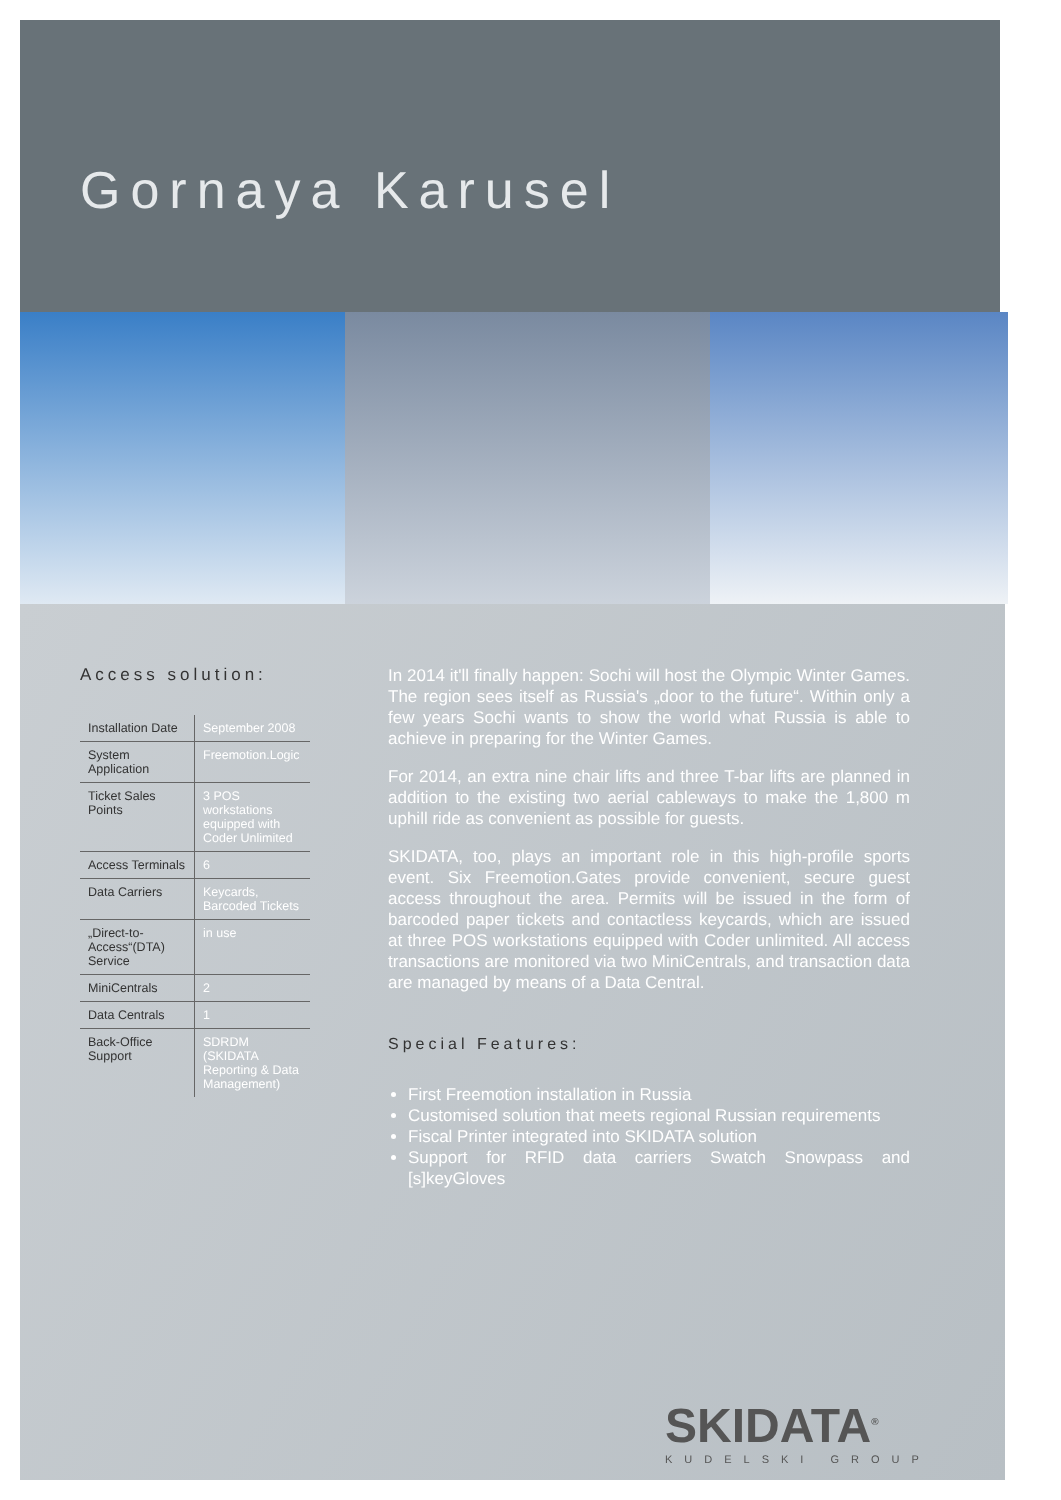Gornaya Karusel
Access solution:
| Installation Date | September 2008 |
| System Application | Freemotion.Logic |
| Ticket Sales Points | 3 POS workstations equipped with Coder Unlimited |
| Access Terminals | 6 |
| Data Carriers | Keycards, Barcoded Tickets |
| „Direct-to-Access“(DTA) Service | in use |
| MiniCentrals | 2 |
| Data Centrals | 1 |
| Back-Office Support | SDRDM (SKIDATA Reporting & Data Management) |
In 2014 it'll finally happen: Sochi will host the Olympic Winter Games. The region sees itself as Russia's „door to the future“. Within only a few years Sochi wants to show the world what Russia is able to achieve in preparing for the Winter Games.
For 2014, an extra nine chair lifts and three T-bar lifts are planned in addition to the existing two aerial cableways to make the 1,800 m uphill ride as convenient as possible for guests.
SKIDATA, too, plays an important role in this high-profile sports event. Six Freemotion.Gates provide convenient, secure guest access throughout the area. Permits will be issued in the form of barcoded paper tickets and contactless keycards, which are issued at three POS workstations equipped with Coder unlimited. All access transactions are monitored via two MiniCentrals, and transaction data are managed by means of a Data Central.
Special Features:
First Freemotion installation in Russia
Customised solution that meets regional Russian requirements
Fiscal Printer integrated into SKIDATA solution
Support for RFID data carriers Swatch Snowpass and [s]keyGloves
SKIDATA<sup>®</sup>
KUDELSKI GROUP